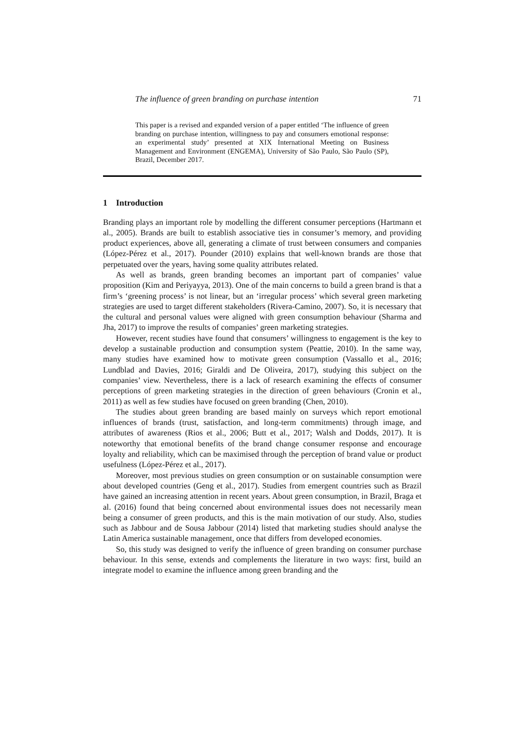The influence of green branding on purchase intention 71
This paper is a revised and expanded version of a paper entitled ‘The influence of green branding on purchase intention, willingness to pay and consumers emotional response: an experimental study’ presented at XIX International Meeting on Business Management and Environment (ENGEMA), University of São Paulo, São Paulo (SP), Brazil, December 2017.
1 Introduction
Branding plays an important role by modelling the different consumer perceptions (Hartmann et al., 2005). Brands are built to establish associative ties in consumer’s memory, and providing product experiences, above all, generating a climate of trust between consumers and companies (López-Pérez et al., 2017). Pounder (2010) explains that well-known brands are those that perpetuated over the years, having some quality attributes related.
As well as brands, green branding becomes an important part of companies’ value proposition (Kim and Periyayya, 2013). One of the main concerns to build a green brand is that a firm’s ‘greening process’ is not linear, but an ‘irregular process’ which several green marketing strategies are used to target different stakeholders (Rivera-Camino, 2007). So, it is necessary that the cultural and personal values were aligned with green consumption behaviour (Sharma and Jha, 2017) to improve the results of companies’ green marketing strategies.
However, recent studies have found that consumers’ willingness to engagement is the key to develop a sustainable production and consumption system (Peattie, 2010). In the same way, many studies have examined how to motivate green consumption (Vassallo et al., 2016; Lundblad and Davies, 2016; Giraldi and De Oliveira, 2017), studying this subject on the companies’ view. Nevertheless, there is a lack of research examining the effects of consumer perceptions of green marketing strategies in the direction of green behaviours (Cronin et al., 2011) as well as few studies have focused on green branding (Chen, 2010).
The studies about green branding are based mainly on surveys which report emotional influences of brands (trust, satisfaction, and long-term commitments) through image, and attributes of awareness (Rios et al., 2006; Butt et al., 2017; Walsh and Dodds, 2017). It is noteworthy that emotional benefits of the brand change consumer response and encourage loyalty and reliability, which can be maximised through the perception of brand value or product usefulness (López-Pérez et al., 2017).
Moreover, most previous studies on green consumption or on sustainable consumption were about developed countries (Geng et al., 2017). Studies from emergent countries such as Brazil have gained an increasing attention in recent years. About green consumption, in Brazil, Braga et al. (2016) found that being concerned about environmental issues does not necessarily mean being a consumer of green products, and this is the main motivation of our study. Also, studies such as Jabbour and de Sousa Jabbour (2014) listed that marketing studies should analyse the Latin America sustainable management, once that differs from developed economies.
So, this study was designed to verify the influence of green branding on consumer purchase behaviour. In this sense, extends and complements the literature in two ways: first, build an integrate model to examine the influence among green branding and the